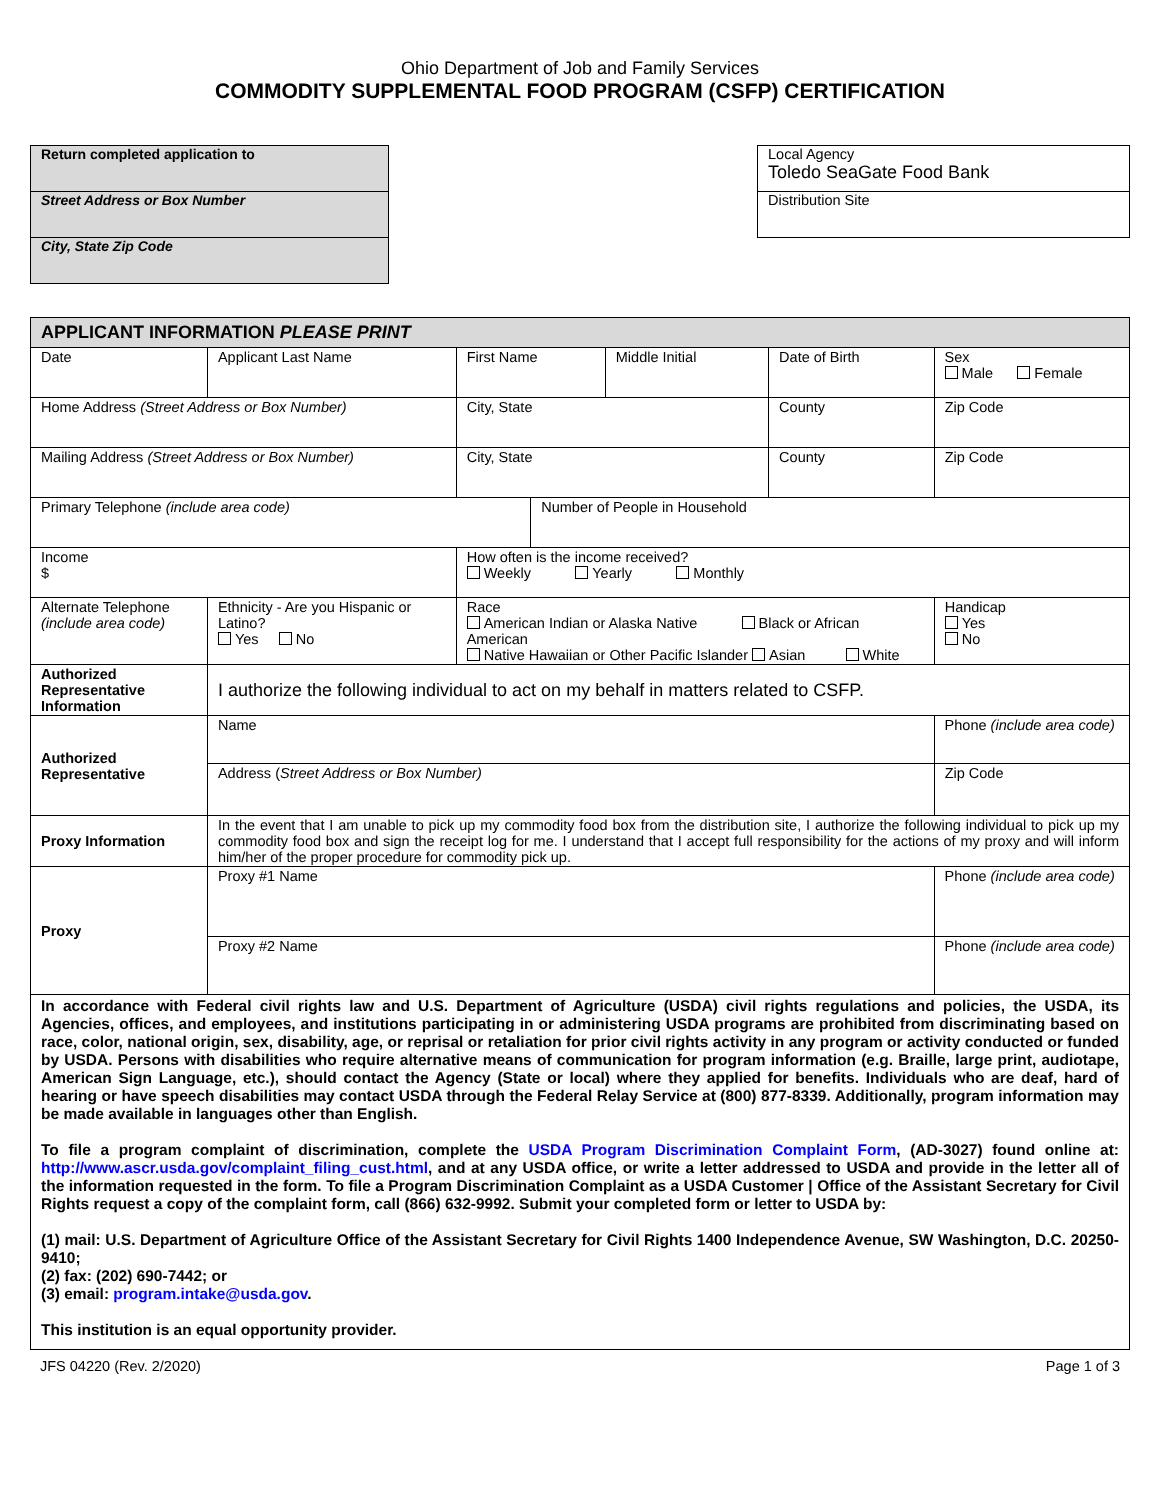Ohio Department of Job and Family Services
COMMODITY SUPPLEMENTAL FOOD PROGRAM (CSFP) CERTIFICATION
Return completed application to
Street Address or Box Number
City, State Zip Code
Local Agency
Toledo SeaGate Food Bank
Distribution Site
| APPLICANT INFORMATION PLEASE PRINT | | | | | | | | | |
| Date | Applicant Last Name | | First Name | | Middle Initial | Date of Birth | Sex Male Female | | |
| Home Address (Street Address or Box Number) | | | City, State | | | County | | Zip Code | |
| Mailing Address (Street Address or Box Number) | | | City, State | | | County | | Zip Code | |
| Primary Telephone (include area code) | | | | Number of People in Household | | | | | |
| Income $ | | | How often is the income received? Weekly Yearly Monthly | | | | | | |
| Alternate Telephone (include area code) | | Ethnicity - Are you Hispanic or Latino? Yes No | Race American Indian or Alaska Native Black or African American Native Hawaiian or Other Pacific Islander Asian White | | | | | | Handicap Yes No |
| Authorized Representative Information | | I authorize the following individual to act on my behalf in matters related to CSFP. | | | | | | | |
| Authorized Representative | | Name | | | | | Phone (include area code) | | |
| | | Address ( Street Address or Box Number) | | | | | | Zip Code | |
| Proxy Information | | In the event that I am unable to pick up my commodity food box from the distribution site, I authorize the following individual to pick up my commodity food box and sign the receipt log for me. I understand that I accept full responsibility for the actions of my proxy and will inform him/her of the proper procedure for commodity pick up. | | | | | | | |
| Proxy | | Proxy #1 Name | | | | | Phone (include area code) | | |
| | | Proxy #2 Name | | | | | Phone (include area code) | | |
In accordance with Federal civil rights law and U.S. Department of Agriculture (USDA) civil rights regulations and policies, the USDA, its Agencies, offices, and employees, and institutions participating in or administering USDA programs are prohibited from discriminating based on race, color, national origin, sex, disability, age, or reprisal or retaliation for prior civil rights activity in any program or activity conducted or funded by USDA. Persons with disabilities who require alternative means of communication for program information (e.g. Braille, large print, audiotape, American Sign Language, etc.), should contact the Agency (State or local) where they applied for benefits. Individuals who are deaf, hard of hearing or have speech disabilities may contact USDA through the Federal Relay Service at (800) 877-8339. Additionally, program information may be made available in languages other than English.
To file a program complaint of discrimination, complete the USDA Program Discrimination Complaint Form, (AD-3027) found online at: http://www.ascr.usda.gov/complaint_filing_cust.html, and at any USDA office, or write a letter addressed to USDA and provide in the letter all of the information requested in the form. To file a Program Discrimination Complaint as a USDA Customer | Office of the Assistant Secretary for Civil Rights request a copy of the complaint form, call (866) 632-9992. Submit your completed form or letter to USDA by:
(1) mail: U.S. Department of Agriculture Office of the Assistant Secretary for Civil Rights 1400 Independence Avenue, SW Washington, D.C. 20250-9410;
(2) fax: (202) 690-7442; or
(3) email: program.intake@usda.gov.
This institution is an equal opportunity provider.
JFS 04220 (Rev. 2/2020) Page 1 of 3